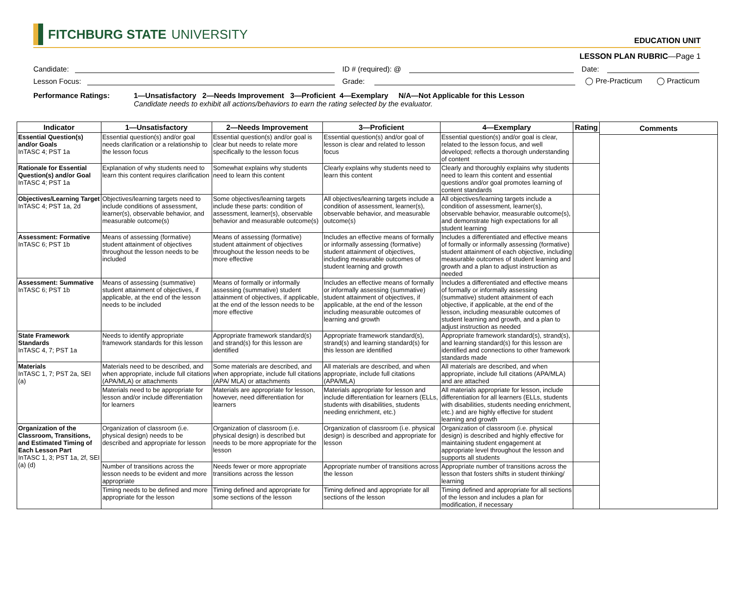FITCHBURG STATE UNIVERSITY
EDUCATION UNIT
LESSON PLAN RUBRIC—Page 1
Candidate: ID # (required): @ Date:
Lesson Focus: Grade: ◯ Pre-Practicum ◯ Practicum
Performance Ratings: 1—Unsatisfactory 2—Needs Improvement 3—Proficient 4—Exemplary N/A—Not Applicable for this Lesson
Candidate needs to exhibit all actions/behaviors to earn the rating selected by the evaluator.
| Indicator | 1—Unsatisfactory | 2—Needs Improvement | 3—Proficient | 4—Exemplary | Rating |
| --- | --- | --- | --- | --- | --- |
| Essential Question(s) and/or Goals InTASC 4; PST 1a | Essential question(s) and/or goal needs clarification or a relationship to the lesson focus | Essential question(s) and/or goal is clear but needs to relate more specifically to the lesson focus | Essential question(s) and/or goal of lesson is clear and related to lesson focus | Essential question(s) and/or goal is clear, related to the lesson focus, and well developed; reflects a thorough understanding of content | |
| Rationale for Essential Question(s) and/or Goal InTASC 4; PST 1a | Explanation of why students need to learn this content requires clarification | Somewhat explains why students need to learn this content | Clearly explains why students need to learn this content | Clearly and thoroughly explains why students need to learn this content and essential questions and/or goal promotes learning of content standards | |
| Objectives/Learning Target InTASC 4; PST 1a, 2d | Objectives/learning targets need to include conditions of assessment, learner(s), observable behavior, and measurable outcome(s) | Some objectives/learning targets include these parts: condition of assessment, learner(s), observable behavior and measurable outcome(s) | All objectives/learning targets include a condition of assessment, learner(s), observable behavior, and measurable outcome(s) | All objectives/learning targets include a condition of assessment, learner(s), observable behavior, measurable outcome(s), and demonstrate high expectations for all student learning | |
| Assessment: Formative InTASC 6; PST 1b | Means of assessing (formative) student attainment of objectives throughout the lesson needs to be included | Means of assessing (formative) student attainment of objectives throughout the lesson needs to be more effective | Includes an effective means of formally or informally assessing (formative) student attainment of objectives, including measurable outcomes of student learning and growth | Includes a differentiated and effective means of formally or informally assessing (formative) student attainment of each objective, including measurable outcomes of student learning and growth and a plan to adjust instruction as needed | |
| Assessment: Summative InTASC 6; PST 1b | Means of assessing (summative) student attainment of objectives, if applicable, at the end of the lesson needs to be included | Means of formally or informally assessing (summative) student attainment of objectives, if applicable, at the end of the lesson needs to be more effective | Includes an effective means of formally or informally assessing (summative) student attainment of objectives, if applicable, at the end of the lesson including measurable outcomes of learning and growth | Includes a differentiated and effective means of formally or informally assessing (summative) student attainment of each objective, if applicable, at the end of the lesson, including measurable outcomes of student learning and growth, and a plan to adjust instruction as needed | |
| State Framework Standards InTASC 4, 7; PST 1a | Needs to identify appropriate framework standards for this lesson | Appropriate framework standard(s) and strand(s) for this lesson are identified | Appropriate framework standard(s), strand(s) and learning standard(s) for this lesson are identified | Appropriate framework standard(s), strand(s), and learning standard(s) for this lesson are identified and connections to other framework standards made | |
| Materials InTASC 1, 7; PST 2a, SEI (a) | Materials need to be described, and when appropriate, include full citations (APA/MLA) or attachments | Some materials are described, and when appropriate, include full citations (APA/ MLA) or attachments | All materials are described, and when appropriate, include full citations (APA/MLA) | All materials are described, and when appropriate, include full citations (APA/MLA) and are attached | |
| | Materials need to be appropriate for lesson and/or include differentiation for learners | Materials are appropriate for lesson, however, need differentiation for learners | Materials appropriate for lesson and include differentiation for learners (ELLs, students with disabilities, students needing enrichment, etc.) | All materials appropriate for lesson, include differentiation for all learners (ELLs, students with disabilities, students needing enrichment, etc.) and are highly effective for student learning and growth | |
| Organization of the Classroom, Transitions, and Estimated Timing of Each Lesson Part InTASC 1, 3; PST 1a, 2f, SEI (a) (d) | Organization of classroom (i.e. physical design) needs to be described and appropriate for lesson | Organization of classroom (i.e. physical design) is described but needs to be more appropriate for the lesson | Organization of classroom (i.e. physical design) is described and appropriate for lesson | Organization of classroom (i.e. physical design) is described and highly effective for maintaining student engagement at appropriate level throughout the lesson and supports all students | |
| | Number of transitions across the lesson needs to be evident and more appropriate | Needs fewer or more appropriate transitions across the lesson | Appropriate number of transitions across the lesson | Appropriate number of transitions across the lesson that fosters shifts in student thinking/ learning | |
| | Timing needs to be defined and more appropriate for the lesson | Timing defined and appropriate for some sections of the lesson | Timing defined and appropriate for all sections of the lesson | Timing defined and appropriate for all sections of the lesson and includes a plan for modification, if necessary | |
Comments